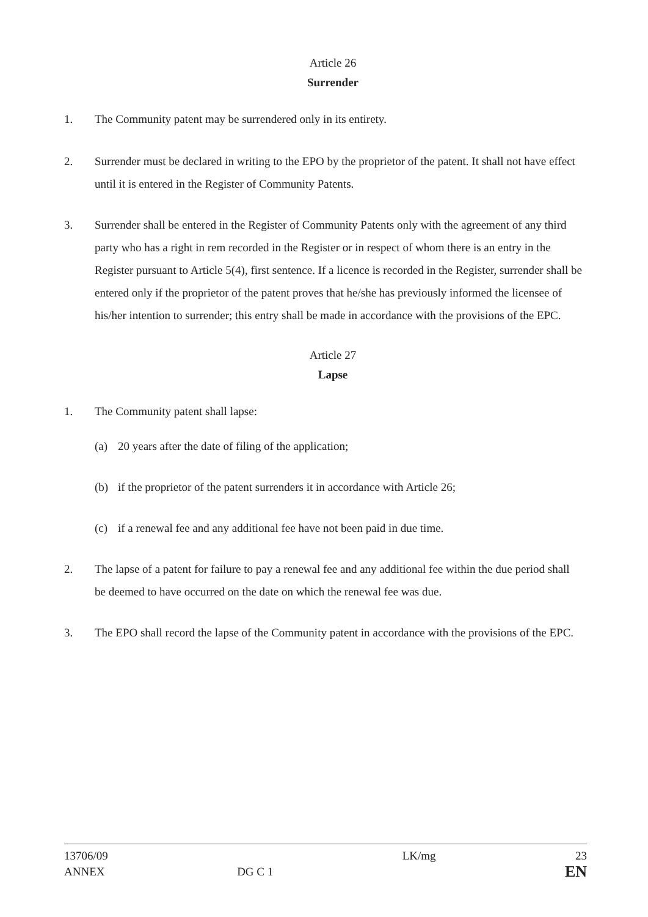Article 26
Surrender
1. The Community patent may be surrendered only in its entirety.
2. Surrender must be declared in writing to the EPO by the proprietor of the patent. It shall not have effect until it is entered in the Register of Community Patents.
3. Surrender shall be entered in the Register of Community Patents only with the agreement of any third party who has a right in rem recorded in the Register or in respect of whom there is an entry in the Register pursuant to Article 5(4), first sentence. If a licence is recorded in the Register, surrender shall be entered only if the proprietor of the patent proves that he/she has previously informed the licensee of his/her intention to surrender; this entry shall be made in accordance with the provisions of the EPC.
Article 27
Lapse
1. The Community patent shall lapse:
(a) 20 years after the date of filing of the application;
(b) if the proprietor of the patent surrenders it in accordance with Article 26;
(c) if a renewal fee and any additional fee have not been paid in due time.
2. The lapse of a patent for failure to pay a renewal fee and any additional fee within the due period shall be deemed to have occurred on the date on which the renewal fee was due.
3. The EPO shall record the lapse of the Community patent in accordance with the provisions of the EPC.
13706/09
ANNEX
DG C 1
LK/mg 23
EN